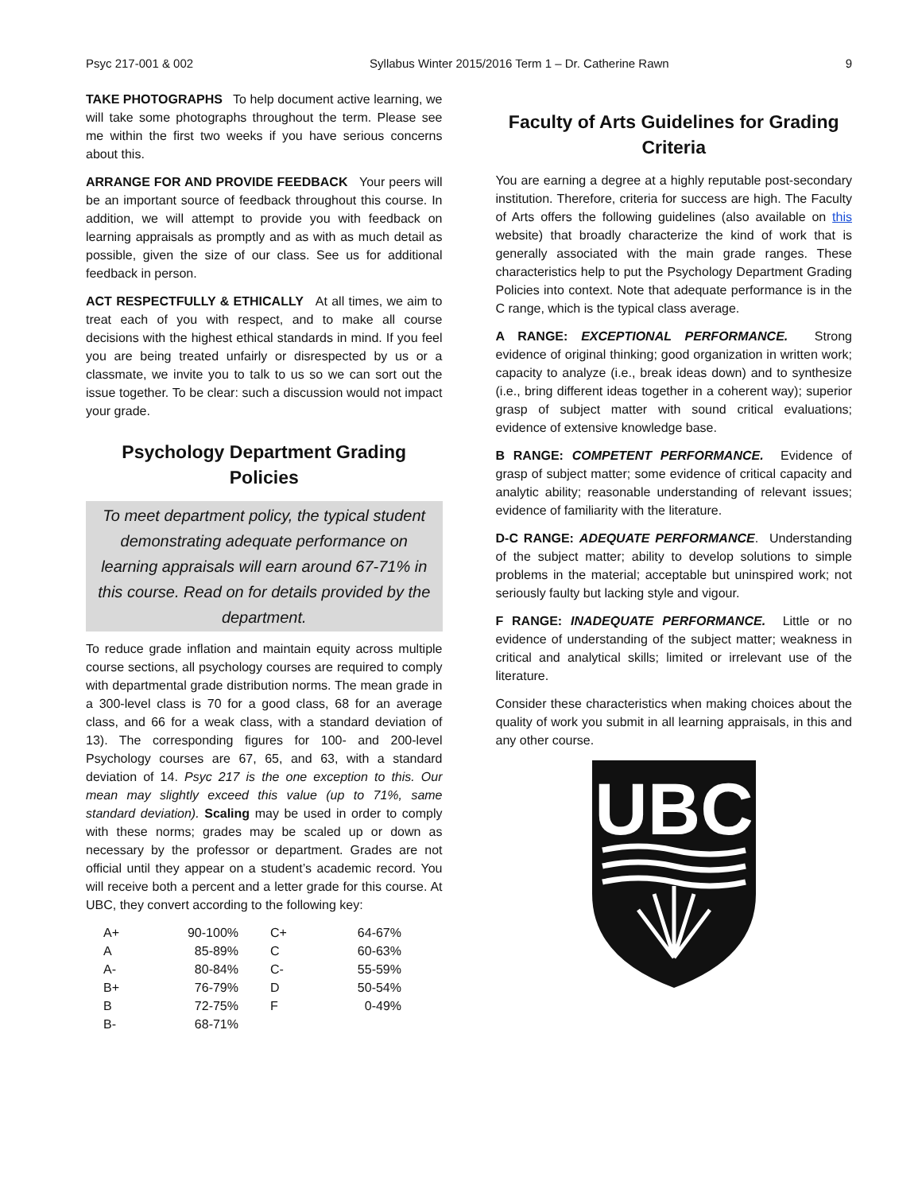Psyc 217-001 & 002 Syllabus Winter 2015/2016 Term 1 – Dr. Catherine Rawn 9
TAKE PHOTOGRAPHS To help document active learning, we will take some photographs throughout the term. Please see me within the first two weeks if you have serious concerns about this.
ARRANGE FOR AND PROVIDE FEEDBACK Your peers will be an important source of feedback throughout this course. In addition, we will attempt to provide you with feedback on learning appraisals as promptly and as with as much detail as possible, given the size of our class. See us for additional feedback in person.
ACT RESPECTFULLY & ETHICALLY At all times, we aim to treat each of you with respect, and to make all course decisions with the highest ethical standards in mind. If you feel you are being treated unfairly or disrespected by us or a classmate, we invite you to talk to us so we can sort out the issue together. To be clear: such a discussion would not impact your grade.
Psychology Department Grading Policies
To meet department policy, the typical student demonstrating adequate performance on learning appraisals will earn around 67-71% in this course. Read on for details provided by the department.
To reduce grade inflation and maintain equity across multiple course sections, all psychology courses are required to comply with departmental grade distribution norms. The mean grade in a 300-level class is 70 for a good class, 68 for an average class, and 66 for a weak class, with a standard deviation of 13). The corresponding figures for 100- and 200-level Psychology courses are 67, 65, and 63, with a standard deviation of 14. Psyc 217 is the one exception to this. Our mean may slightly exceed this value (up to 71%, same standard deviation). Scaling may be used in order to comply with these norms; grades may be scaled up or down as necessary by the professor or department. Grades are not official until they appear on a student’s academic record. You will receive both a percent and a letter grade for this course. At UBC, they convert according to the following key:
| A+ | 90-100% | | C+ | 64-67% |
| A | 85-89% | | C | 60-63% |
| A- | 80-84% | | C- | 55-59% |
| B+ | 76-79% | | D | 50-54% |
| B | 72-75% | | F | 0-49% |
| B- | 68-71% | | | |
Faculty of Arts Guidelines for Grading Criteria
You are earning a degree at a highly reputable post-secondary institution. Therefore, criteria for success are high. The Faculty of Arts offers the following guidelines (also available on this website) that broadly characterize the kind of work that is generally associated with the main grade ranges. These characteristics help to put the Psychology Department Grading Policies into context. Note that adequate performance is in the C range, which is the typical class average.
A RANGE: EXCEPTIONAL PERFORMANCE. Strong evidence of original thinking; good organization in written work; capacity to analyze (i.e., break ideas down) and to synthesize (i.e., bring different ideas together in a coherent way); superior grasp of subject matter with sound critical evaluations; evidence of extensive knowledge base.
B RANGE: COMPETENT PERFORMANCE. Evidence of grasp of subject matter; some evidence of critical capacity and analytic ability; reasonable understanding of relevant issues; evidence of familiarity with the literature.
D-C RANGE: ADEQUATE PERFORMANCE. Understanding of the subject matter; ability to develop solutions to simple problems in the material; acceptable but uninspired work; not seriously faulty but lacking style and vigour.
F RANGE: INADEQUATE PERFORMANCE. Little or no evidence of understanding of the subject matter; weakness in critical and analytical skills; limited or irrelevant use of the literature.
Consider these characteristics when making choices about the quality of work you submit in all learning appraisals, in this and any other course.
UBC